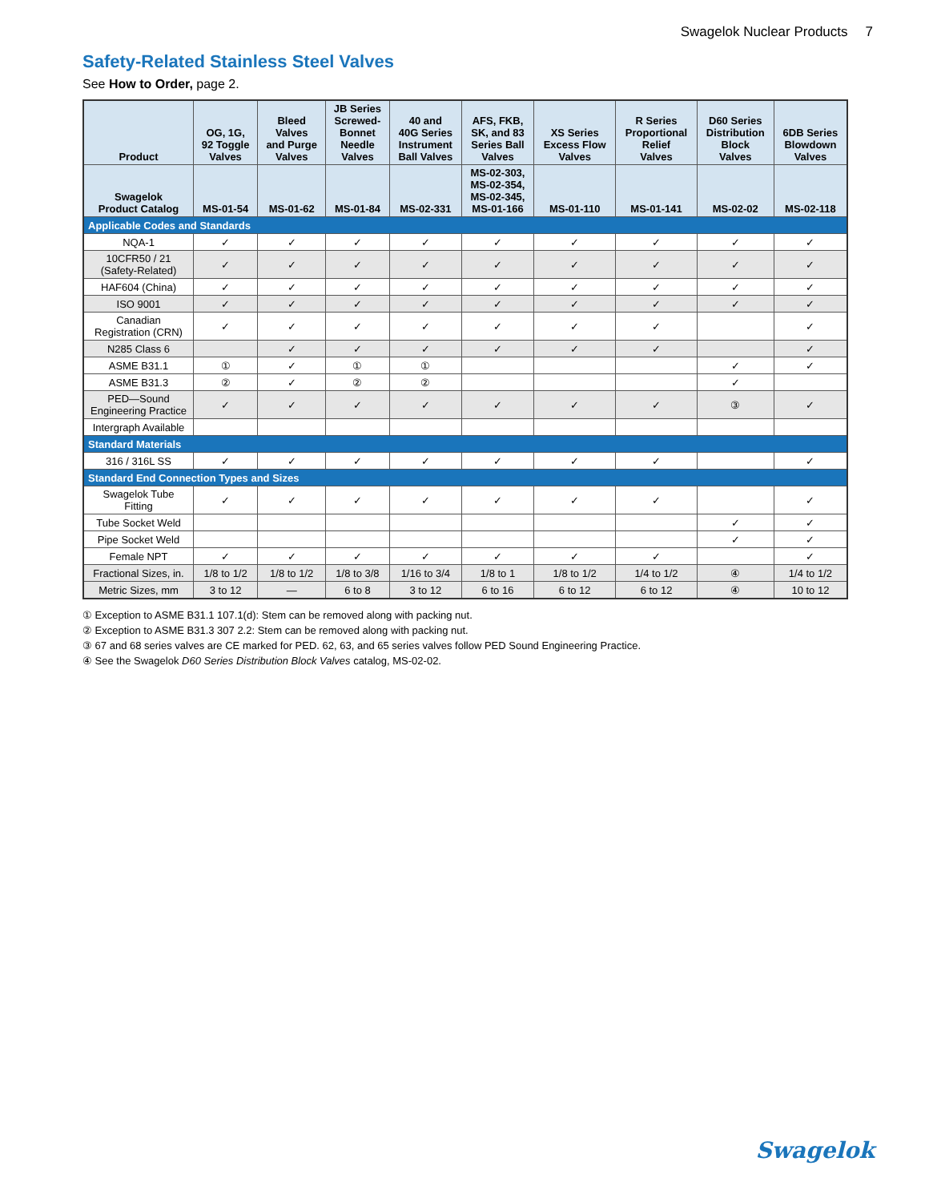Swagelok Nuclear Products 7
Safety-Related Stainless Steel Valves
See How to Order, page 2.
| Product | OG, 1G, 92 Toggle Valves | Bleed Valves and Purge Valves | JB Series Screwed- Bonnet Needle Valves | 40 and 40G Series Instrument Ball Valves | AFS, FKB, SK, and 83 Series Ball Valves | XS Series Excess Flow Valves | R Series Proportional Relief Valves | D60 Series Distribution Block Valves | 6DB Series Blowdown Valves |
| --- | --- | --- | --- | --- | --- | --- | --- | --- | --- |
| Swagelok Product Catalog | MS-01-54 | MS-01-62 | MS-01-84 | MS-02-331 | MS-02-303, MS-02-354, MS-02-345, MS-01-166 | MS-01-110 | MS-01-141 | MS-02-02 | MS-02-118 |
| Applicable Codes and Standards | | | | | | | | | |
| NQA-1 | ✓ | ✓ | ✓ | ✓ | ✓ | ✓ | ✓ | ✓ | ✓ |
| 10CFR50 / 21 (Safety-Related) | ✓ | ✓ | ✓ | ✓ | ✓ | ✓ | ✓ | ✓ | ✓ |
| HAF604 (China) | ✓ | ✓ | ✓ | ✓ | ✓ | ✓ | ✓ | ✓ | ✓ |
| ISO 9001 | ✓ | ✓ | ✓ | ✓ | ✓ | ✓ | ✓ | ✓ | ✓ |
| Canadian Registration (CRN) | ✓ | ✓ | ✓ | ✓ | ✓ | ✓ | ✓ | | ✓ |
| N285 Class 6 | | ✓ | ✓ | ✓ | ✓ | ✓ | ✓ | | ✓ |
| ASME B31.1 | ① | ✓ | ① | ① | | | | ✓ | ✓ |
| ASME B31.3 | ② | ✓ | ② | ② | | | | ✓ | |
| PED—Sound Engineering Practice | ✓ | ✓ | ✓ | ✓ | ✓ | ✓ | ✓ | ③ | ✓ |
| Intergraph Available | | | | | | | | | |
| Standard Materials | | | | | | | | | |
| 316 / 316L SS | ✓ | ✓ | ✓ | ✓ | ✓ | ✓ | ✓ | | ✓ |
| Standard End Connection Types and Sizes | | | | | | | | | |
| Swagelok Tube Fitting | ✓ | ✓ | ✓ | ✓ | ✓ | ✓ | ✓ | | ✓ |
| Tube Socket Weld | | | | | | | | ✓ | ✓ |
| Pipe Socket Weld | | | | | | | | ✓ | ✓ |
| Female NPT | ✓ | ✓ | ✓ | ✓ | ✓ | ✓ | ✓ | | ✓ |
| Fractional Sizes, in. | 1/8 to 1/2 | 1/8 to 1/2 | 1/8 to 3/8 | 1/16 to 3/4 | 1/8 to 1 | 1/8 to 1/2 | 1/4 to 1/2 | ④ | 1/4 to 1/2 |
| Metric Sizes, mm | 3 to 12 | — | 6 to 8 | 3 to 12 | 6 to 16 | 6 to 12 | 6 to 12 | ④ | 10 to 12 |
① Exception to ASME B31.1 107.1(d): Stem can be removed along with packing nut.
② Exception to ASME B31.3 307 2.2: Stem can be removed along with packing nut.
③ 67 and 68 series valves are CE marked for PED. 62, 63, and 65 series valves follow PED Sound Engineering Practice.
④ See the Swagelok D60 Series Distribution Block Valves catalog, MS-02-02.
Swagelok